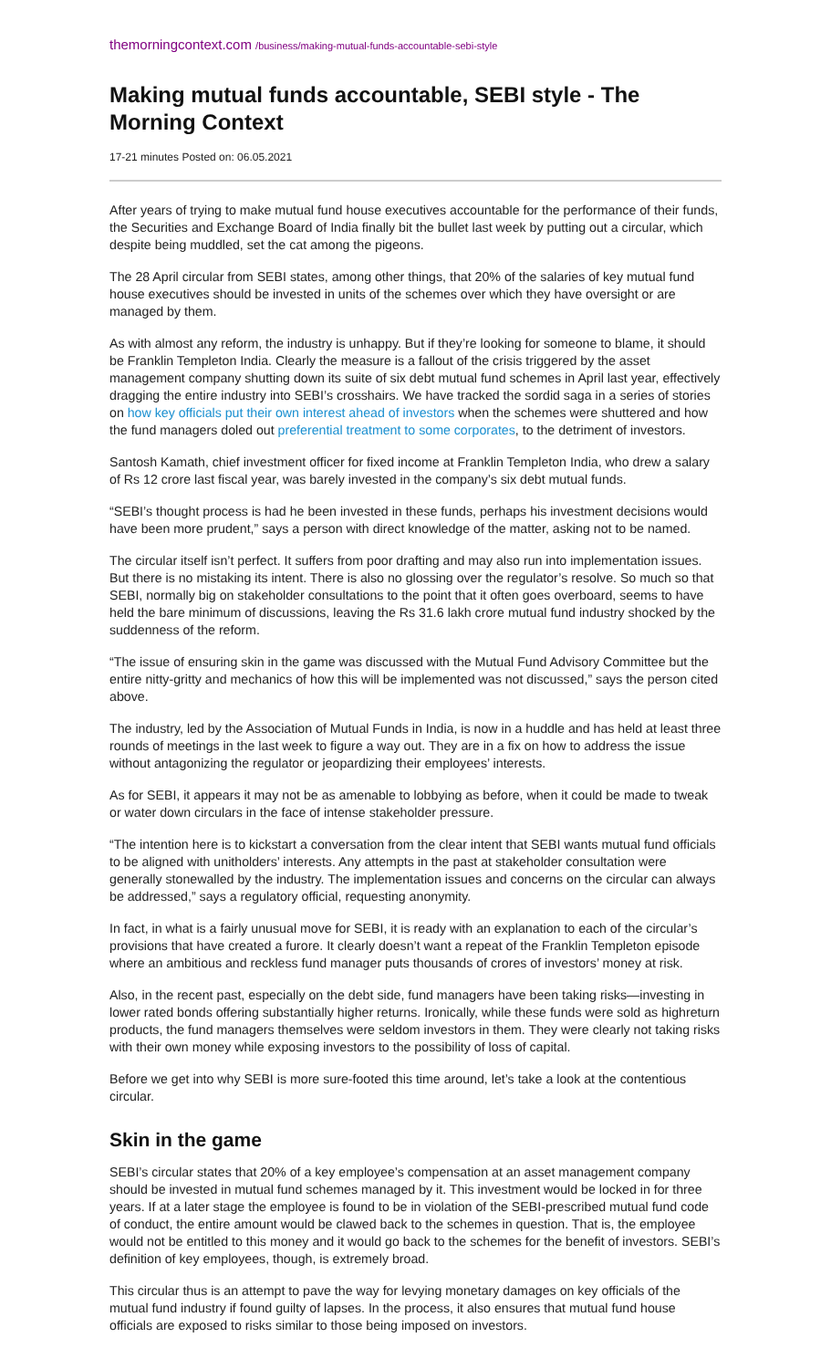themorningcontext.com /business/making-mutual-funds-accountable-sebi-style
Making mutual funds accountable, SEBI style - The Morning Context
17-21 minutes Posted on: 06.05.2021
After years of trying to make mutual fund house executives accountable for the performance of their funds, the Securities and Exchange Board of India finally bit the bullet last week by putting out a circular, which despite being muddled, set the cat among the pigeons.
The 28 April circular from SEBI states, among other things, that 20% of the salaries of key mutual fund house executives should be invested in units of the schemes over which they have oversight or are managed by them.
As with almost any reform, the industry is unhappy. But if they’re looking for someone to blame, it should be Franklin Templeton India. Clearly the measure is a fallout of the crisis triggered by the asset management company shutting down its suite of six debt mutual fund schemes in April last year, effectively dragging the entire industry into SEBI’s crosshairs. We have tracked the sordid saga in a series of stories on how key officials put their own interest ahead of investors when the schemes were shuttered and how the fund managers doled out preferential treatment to some corporates, to the detriment of investors.
Santosh Kamath, chief investment officer for fixed income at Franklin Templeton India, who drew a salary of Rs 12 crore last fiscal year, was barely invested in the company’s six debt mutual funds.
“SEBI’s thought process is had he been invested in these funds, perhaps his investment decisions would have been more prudent,” says a person with direct knowledge of the matter, asking not to be named.
The circular itself isn’t perfect. It suffers from poor drafting and may also run into implementation issues. But there is no mistaking its intent. There is also no glossing over the regulator’s resolve. So much so that SEBI, normally big on stakeholder consultations to the point that it often goes overboard, seems to have held the bare minimum of discussions, leaving the Rs 31.6 lakh crore mutual fund industry shocked by the suddenness of the reform.
“The issue of ensuring skin in the game was discussed with the Mutual Fund Advisory Committee but the entire nitty-gritty and mechanics of how this will be implemented was not discussed,” says the person cited above.
The industry, led by the Association of Mutual Funds in India, is now in a huddle and has held at least three rounds of meetings in the last week to figure a way out. They are in a fix on how to address the issue without antagonizing the regulator or jeopardizing their employees’ interests.
As for SEBI, it appears it may not be as amenable to lobbying as before, when it could be made to tweak or water down circulars in the face of intense stakeholder pressure.
“The intention here is to kickstart a conversation from the clear intent that SEBI wants mutual fund officials to be aligned with unitholders’ interests. Any attempts in the past at stakeholder consultation were generally stonewalled by the industry. The implementation issues and concerns on the circular can always be addressed,” says a regulatory official, requesting anonymity.
In fact, in what is a fairly unusual move for SEBI, it is ready with an explanation to each of the circular’s provisions that have created a furore. It clearly doesn’t want a repeat of the Franklin Templeton episode where an ambitious and reckless fund manager puts thousands of crores of investors’ money at risk.
Also, in the recent past, especially on the debt side, fund managers have been taking risks—investing in lower rated bonds offering substantially higher returns. Ironically, while these funds were sold as highreturn products, the fund managers themselves were seldom investors in them. They were clearly not taking risks with their own money while exposing investors to the possibility of loss of capital.
Before we get into why SEBI is more sure-footed this time around, let’s take a look at the contentious circular.
Skin in the game
SEBI’s circular states that 20% of a key employee’s compensation at an asset management company should be invested in mutual fund schemes managed by it. This investment would be locked in for three years. If at a later stage the employee is found to be in violation of the SEBI-prescribed mutual fund code of conduct, the entire amount would be clawed back to the schemes in question. That is, the employee would not be entitled to this money and it would go back to the schemes for the benefit of investors. SEBI’s definition of key employees, though, is extremely broad.
This circular thus is an attempt to pave the way for levying monetary damages on key officials of the mutual fund industry if found guilty of lapses. In the process, it also ensures that mutual fund house officials are exposed to risks similar to those being imposed on investors.